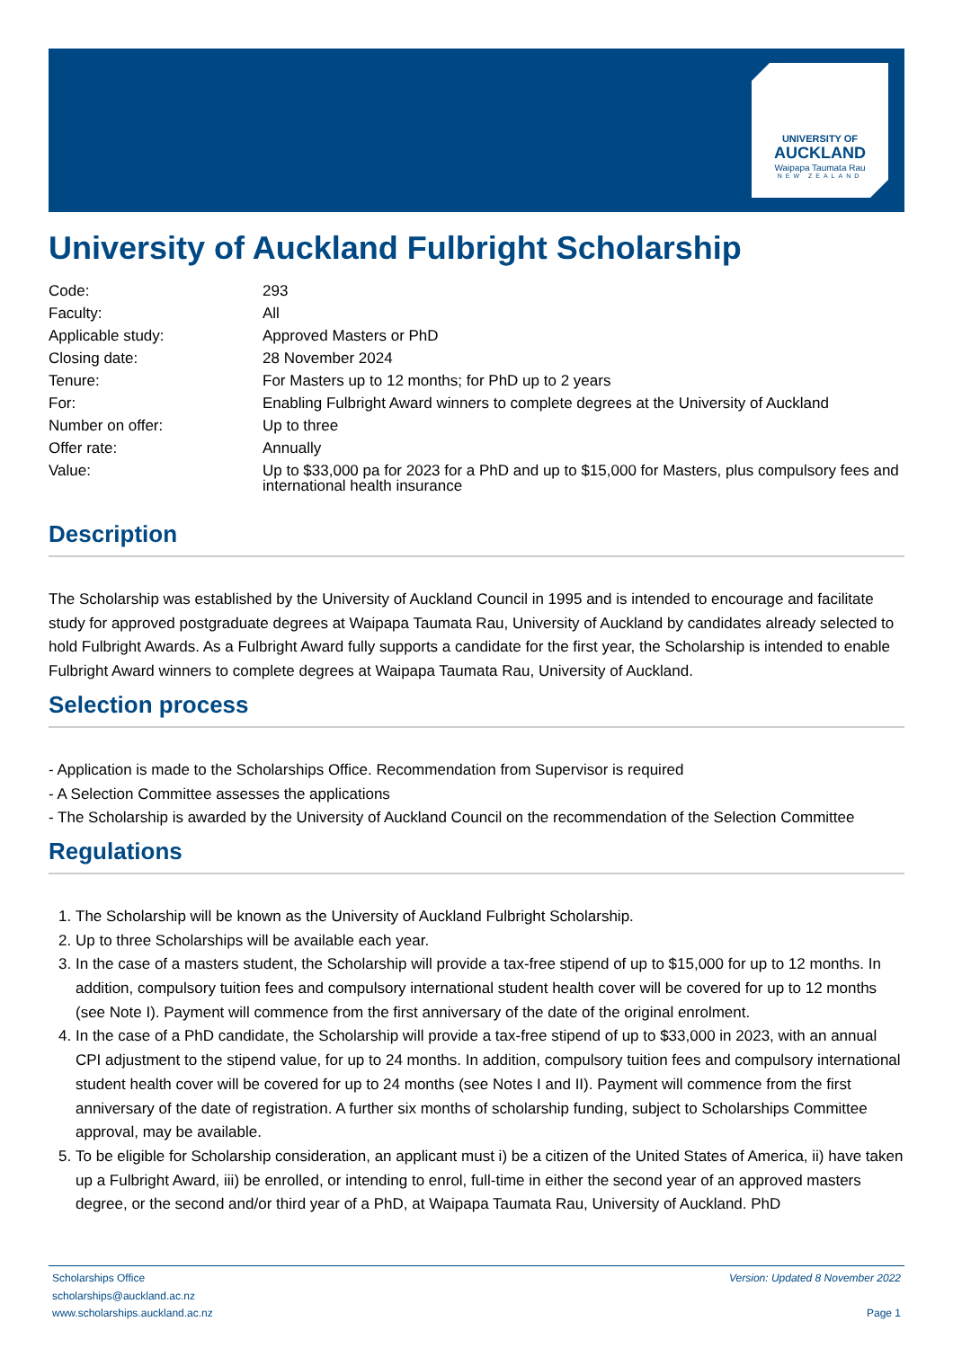UNIVERSITY OF
AUCKLAND
Waipapa Taumata Rau
NEW ZEALAND
University of Auckland Fulbright Scholarship
| Code: | 293 |
| Faculty: | All |
| Applicable study: | Approved Masters or PhD |
| Closing date: | 28 November 2024 |
| Tenure: | For Masters up to 12 months; for PhD up to 2 years |
| For: | Enabling Fulbright Award winners to complete degrees at the University of Auckland |
| Number on offer: | Up to three |
| Offer rate: | Annually |
| Value: | Up to $33,000 pa for 2023 for a PhD and up to $15,000 for Masters, plus compulsory fees and international health insurance |
Description
The Scholarship was established by the University of Auckland Council in 1995 and is intended to encourage and facilitate study for approved postgraduate degrees at Waipapa Taumata Rau, University of Auckland by candidates already selected to hold Fulbright Awards. As a Fulbright Award fully supports a candidate for the first year, the Scholarship is intended to enable Fulbright Award winners to complete degrees at Waipapa Taumata Rau, University of Auckland.
Selection process
- Application is made to the Scholarships Office. Recommendation from Supervisor is required
- A Selection Committee assesses the applications
- The Scholarship is awarded by the University of Auckland Council on the recommendation of the Selection Committee
Regulations
1. The Scholarship will be known as the University of Auckland Fulbright Scholarship.
2. Up to three Scholarships will be available each year.
3. In the case of a masters student, the Scholarship will provide a tax-free stipend of up to $15,000 for up to 12 months. In addition, compulsory tuition fees and compulsory international student health cover will be covered for up to 12 months (see Note I). Payment will commence from the first anniversary of the date of the original enrolment.
4. In the case of a PhD candidate, the Scholarship will provide a tax-free stipend of up to $33,000 in 2023, with an annual CPI adjustment to the stipend value, for up to 24 months. In addition, compulsory tuition fees and compulsory international student health cover will be covered for up to 24 months (see Notes I and II). Payment will commence from the first anniversary of the date of registration. A further six months of scholarship funding, subject to Scholarships Committee approval, may be available.
5. To be eligible for Scholarship consideration, an applicant must i) be a citizen of the United States of America, ii) have taken up a Fulbright Award, iii) be enrolled, or intending to enrol, full-time in either the second year of an approved masters degree, or the second and/or third year of a PhD, at Waipapa Taumata Rau, University of Auckland. PhD
Scholarships Office
scholarships@auckland.ac.nz
www.scholarships.auckland.ac.nz
Version: Updated 8 November 2022
Page 1